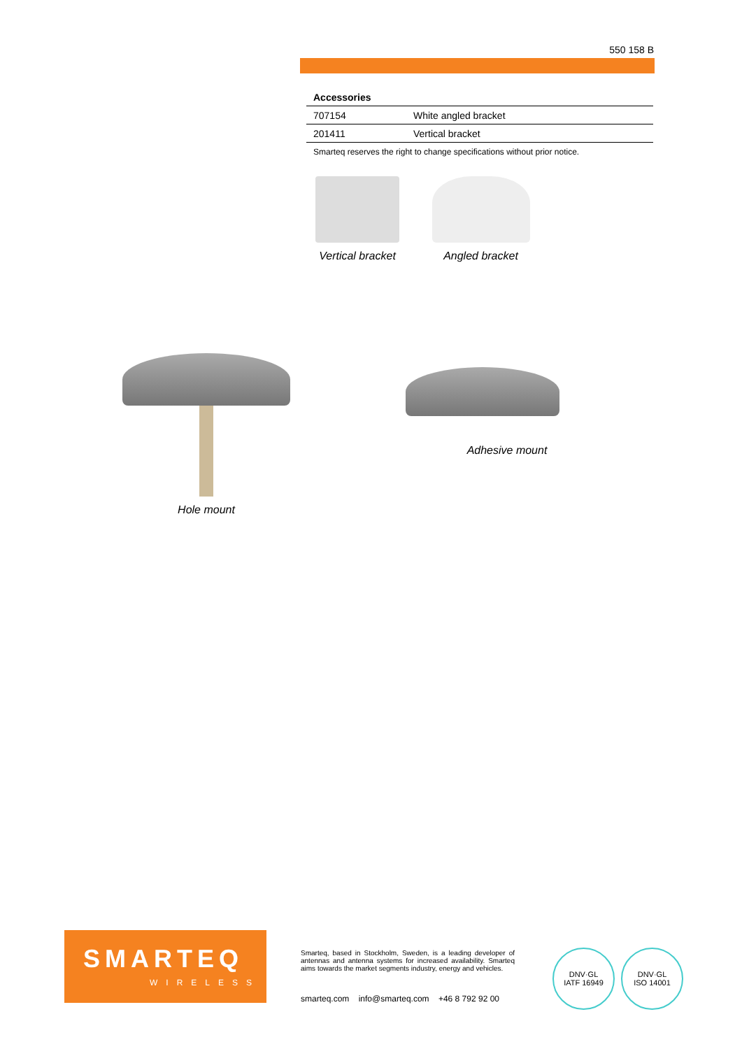550 158 B
Accessories
| 707154 | White angled bracket |
| 201411 | Vertical bracket |
Smarteq reserves the right to change specifications without prior notice.
Vertical bracket
Angled bracket
Hole mount
Adhesive mount
SMARTEQ
WIRELESS
Smarteq, based in Stockholm, Sweden, is a leading developer of antennas and antenna systems for increased availability. Smarteq aims towards the market segments industry, energy and vehicles.
smarteq.com info@smarteq.com +46 8 792 92 00
DNV·GL
IATF 16949
DNV·GL
ISO 14001